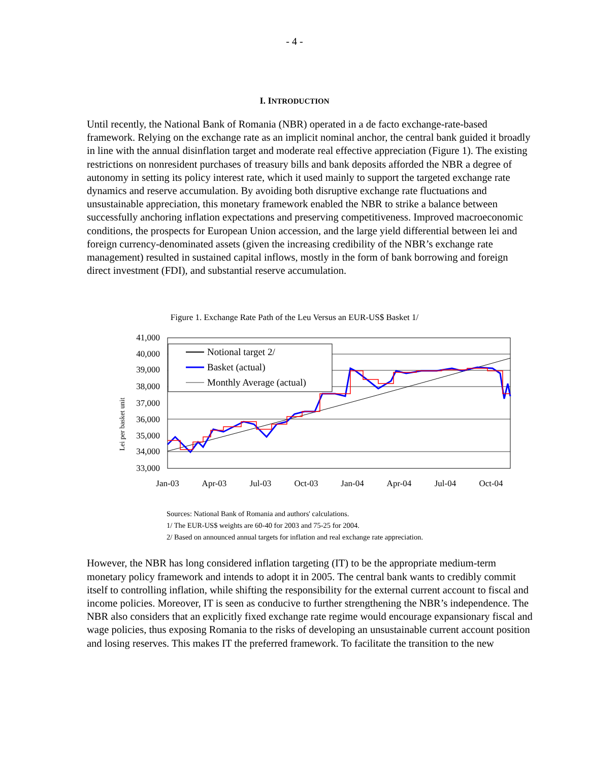- 4 -
I. INTRODUCTION
Until recently, the National Bank of Romania (NBR) operated in a de facto exchange-rate-based framework. Relying on the exchange rate as an implicit nominal anchor, the central bank guided it broadly in line with the annual disinflation target and moderate real effective appreciation (Figure 1). The existing restrictions on nonresident purchases of treasury bills and bank deposits afforded the NBR a degree of autonomy in setting its policy interest rate, which it used mainly to support the targeted exchange rate dynamics and reserve accumulation. By avoiding both disruptive exchange rate fluctuations and unsustainable appreciation, this monetary framework enabled the NBR to strike a balance between successfully anchoring inflation expectations and preserving competitiveness. Improved macroeconomic conditions, the prospects for European Union accession, and the large yield differential between lei and foreign currency-denominated assets (given the increasing credibility of the NBR’s exchange rate management) resulted in sustained capital inflows, mostly in the form of bank borrowing and foreign direct investment (FDI), and substantial reserve accumulation.
Figure 1. Exchange Rate Path of the Leu Versus an EUR-US$ Basket 1/
Lei per basket unit
41,000
40,000
39,000
38,000
37,000
36,000
35,000
34,000
33,000
Notional target 2/
Basket (actual)
Monthly Average (actual)
Jan-03
Apr-03
Jul-03
Oct-03
Jan-04
Apr-04
Jul-04
Oct-04
Sources: National Bank of Romania and authors' calculations.
1/ The EUR-US$ weights are 60-40 for 2003 and 75-25 for 2004.
2/ Based on announced annual targets for inflation and real exchange rate appreciation.
However, the NBR has long considered inflation targeting (IT) to be the appropriate medium-term monetary policy framework and intends to adopt it in 2005. The central bank wants to credibly commit itself to controlling inflation, while shifting the responsibility for the external current account to fiscal and income policies. Moreover, IT is seen as conducive to further strengthening the NBR’s independence. The NBR also considers that an explicitly fixed exchange rate regime would encourage expansionary fiscal and wage policies, thus exposing Romania to the risks of developing an unsustainable current account position and losing reserves. This makes IT the preferred framework. To facilitate the transition to the new